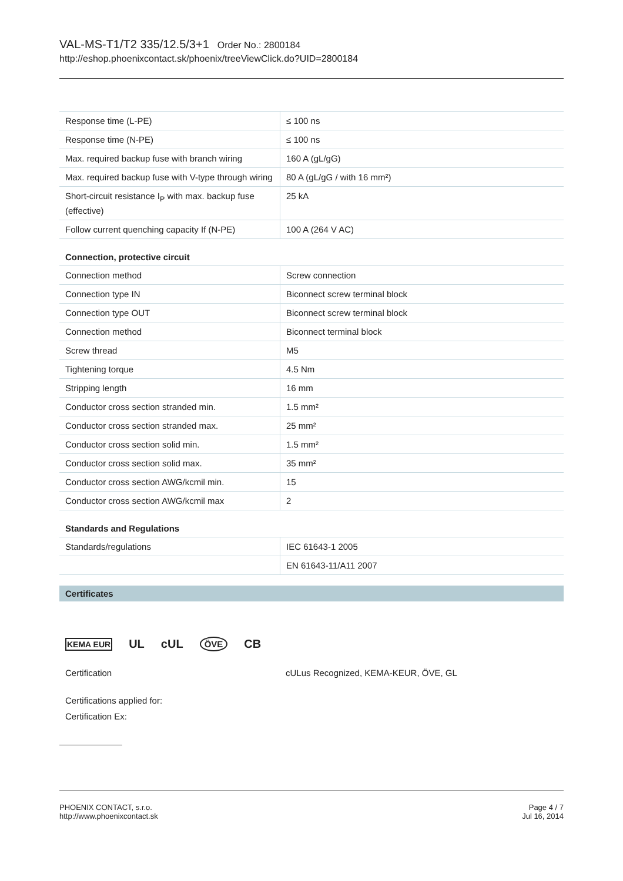VAL-MS-T1/T2 335/12.5/3+1 Order No.: 2800184
http://eshop.phoenixcontact.sk/phoenix/treeViewClick.do?UID=2800184
| Response time (L-PE) | ≤ 100 ns |
| Response time (N-PE) | ≤ 100 ns |
| Max. required backup fuse with branch wiring | 160 A (gL/gG) |
| Max. required backup fuse with V-type through wiring | 80 A (gL/gG / with 16 mm²) |
| Short-circuit resistance I<sub>P</sub> with max. backup fuse (effective) | 25 kA |
| Follow current quenching capacity If (N-PE) | 100 A (264 V AC) |
Connection, protective circuit
| Connection method | Screw connection |
| Connection type IN | Biconnect screw terminal block |
| Connection type OUT | Biconnect screw terminal block |
| Connection method | Biconnect terminal block |
| Screw thread | M5 |
| Tightening torque | 4.5 Nm |
| Stripping length | 16 mm |
| Conductor cross section stranded min. | 1.5 mm² |
| Conductor cross section stranded max. | 25 mm² |
| Conductor cross section solid min. | 1.5 mm² |
| Conductor cross section solid max. | 35 mm² |
| Conductor cross section AWG/kcmil min. | 15 |
| Conductor cross section AWG/kcmil max | 2 |
Standards and Regulations
| Standards/regulations | IEC 61643-1 2005 |
| | EN 61643-11/A11 2007 |
Certificates
KEMA EUR UL cUL ÖVE CB
Certification cULus Recognized, KEMA-KEUR, ÖVE, GL
Certifications applied for:
Certification Ex:
PHOENIX CONTACT, s.r.o.
http://www.phoenixcontact.sk
Page 4 / 7
Jul 16, 2014